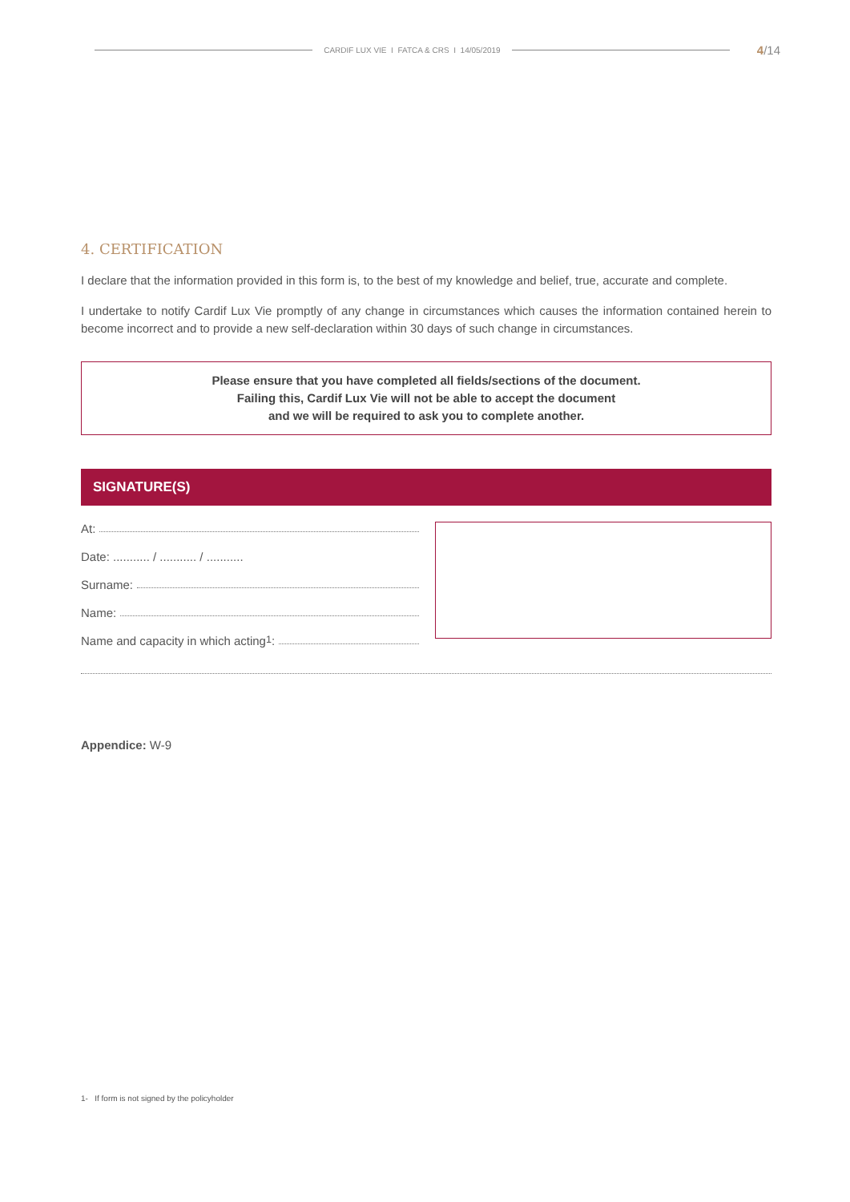CARDIF LUX VIE I FATCA & CRS I 14/05/2019 4/14
4. CERTIFICATION
I declare that the information provided in this form is, to the best of my knowledge and belief, true, accurate and complete.
I undertake to notify Cardif Lux Vie promptly of any change in circumstances which causes the information contained herein to become incorrect and to provide a new self-declaration within 30 days of such change in circumstances.
Please ensure that you have completed all fields/sections of the document.
Failing this, Cardif Lux Vie will not be able to accept the document
and we will be required to ask you to complete another.
SIGNATURE(S)
At:
Date: ........... / ........... / ...........
Surname:
Name:
Name and capacity in which acting<sup>1</sup>:
Appendice: W-9
1- If form is not signed by the policyholder